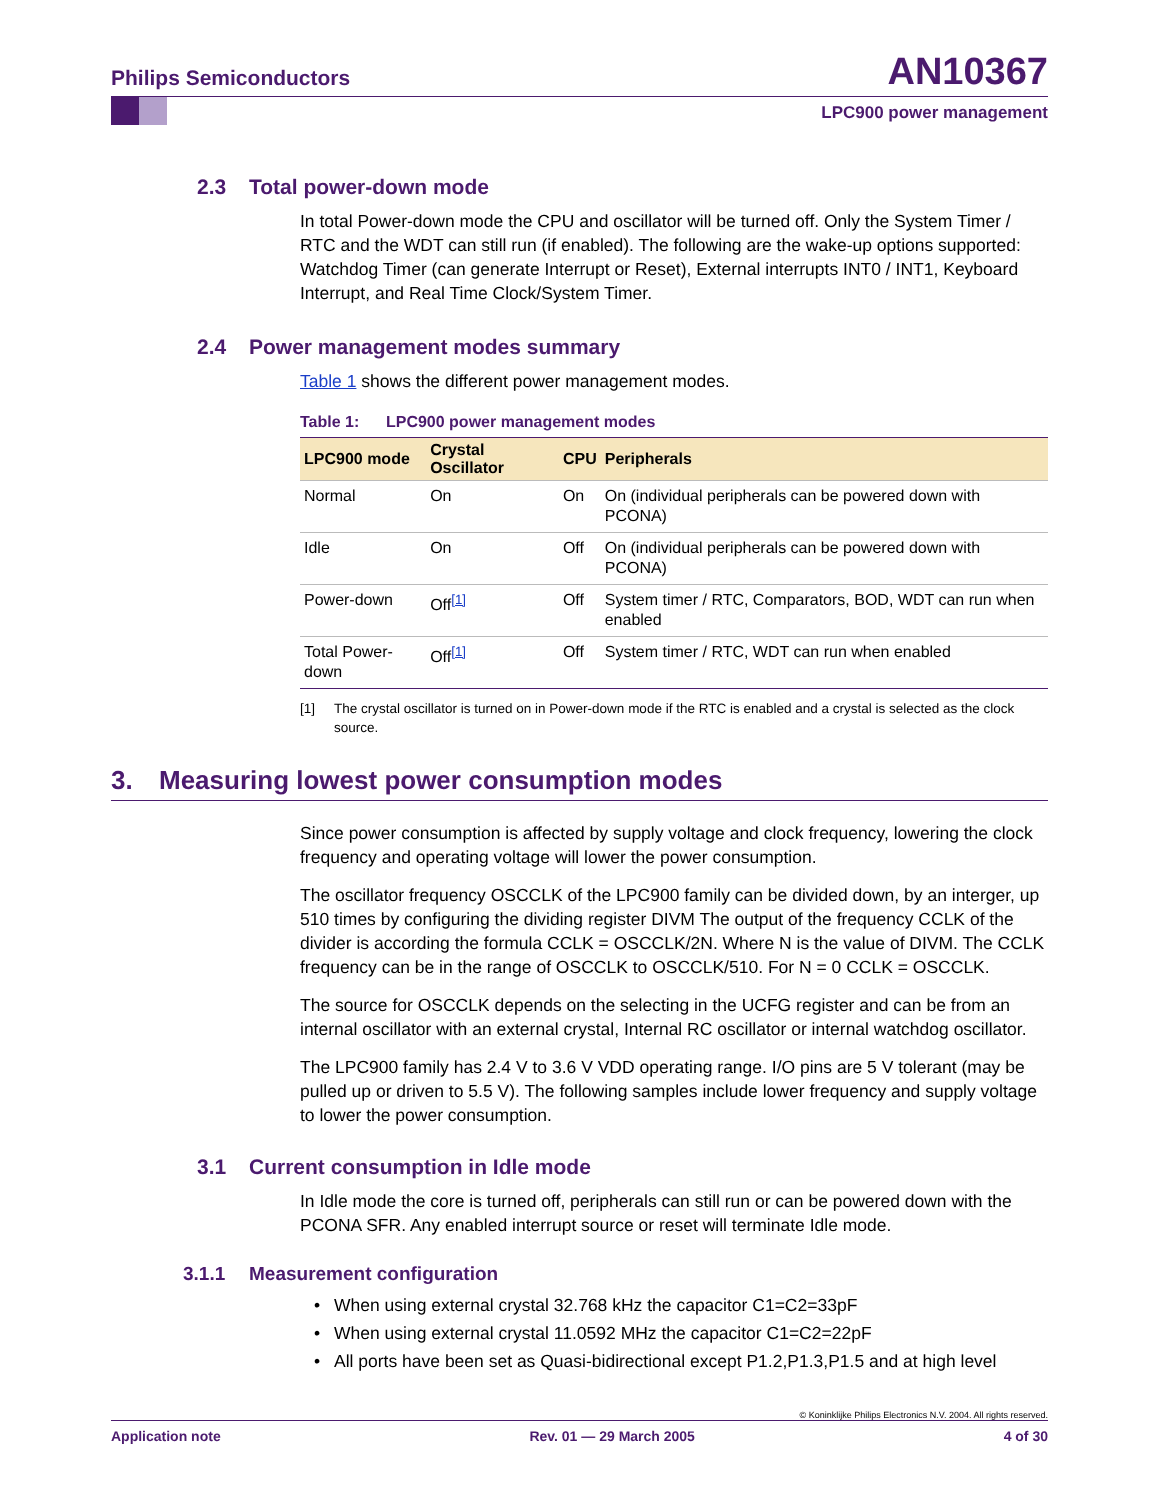Philips Semiconductors AN10367
LPC900 power management
2.3 Total power-down mode
In total Power-down mode the CPU and oscillator will be turned off. Only the System Timer / RTC and the WDT can still run (if enabled). The following are the wake-up options supported: Watchdog Timer (can generate Interrupt or Reset), External interrupts INT0 / INT1, Keyboard Interrupt, and Real Time Clock/System Timer.
2.4 Power management modes summary
Table 1 shows the different power management modes.
Table 1: LPC900 power management modes
| LPC900 mode | Crystal Oscillator | CPU | Peripherals |
| --- | --- | --- | --- |
| Normal | On | On | On (individual peripherals can be powered down with PCONA) |
| Idle | On | Off | On (individual peripherals can be powered down with PCONA) |
| Power-down | Off<sup>[1]</sup> | Off | System timer / RTC, Comparators, BOD, WDT can run when enabled |
| Total Power-down | Off<sup>[1]</sup> | Off | System timer / RTC, WDT can run when enabled |
[1] The crystal oscillator is turned on in Power-down mode if the RTC is enabled and a crystal is selected as the clock source.
3. Measuring lowest power consumption modes
Since power consumption is affected by supply voltage and clock frequency, lowering the clock frequency and operating voltage will lower the power consumption.
The oscillator frequency OSCCLK of the LPC900 family can be divided down, by an interger, up 510 times by configuring the dividing register DIVM The output of the frequency CCLK of the divider is according the formula CCLK = OSCCLK/2N. Where N is the value of DIVM. The CCLK frequency can be in the range of OSCCLK to OSCCLK/510. For N = 0 CCLK = OSCCLK.
The source for OSCCLK depends on the selecting in the UCFG register and can be from an internal oscillator with an external crystal, Internal RC oscillator or internal watchdog oscillator.
The LPC900 family has 2.4 V to 3.6 V VDD operating range. I/O pins are 5 V tolerant (may be pulled up or driven to 5.5 V). The following samples include lower frequency and supply voltage to lower the power consumption.
3.1 Current consumption in Idle mode
In Idle mode the core is turned off, peripherals can still run or can be powered down with the PCONA SFR. Any enabled interrupt source or reset will terminate Idle mode.
3.1.1 Measurement configuration
• When using external crystal 32.768 kHz the capacitor C1=C2=33pF
• When using external crystal 11.0592 MHz the capacitor C1=C2=22pF
• All ports have been set as Quasi-bidirectional except P1.2,P1.3,P1.5 and at high level
© Koninklijke Philips Electronics N.V. 2004. All rights reserved.
Application note Rev. 01 — 29 March 2005 4 of 30